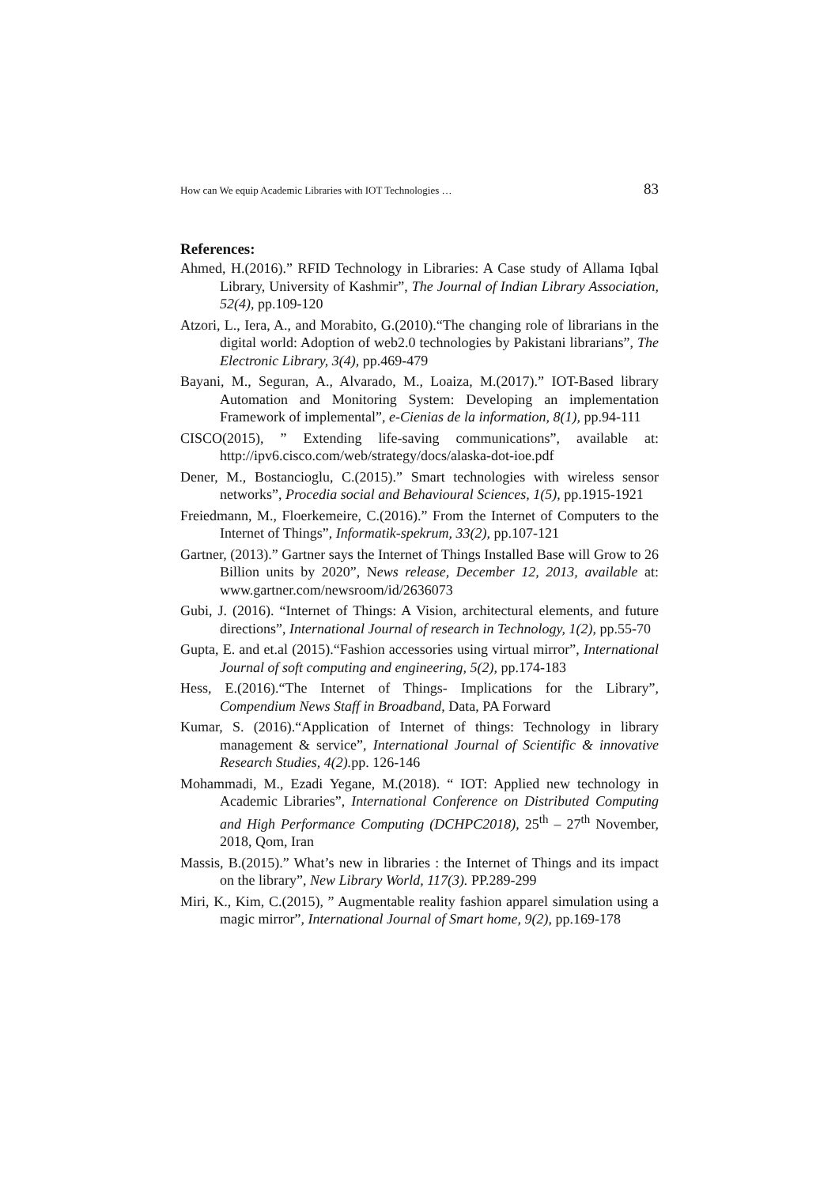How can We equip Academic Libraries with IOT Technologies … 83
References:
Ahmed, H.(2016).” RFID Technology in Libraries: A Case study of Allama Iqbal Library, University of Kashmir”, The Journal of Indian Library Association, 52(4), pp.109-120
Atzori, L., Iera, A., and Morabito, G.(2010).“The changing role of librarians in the digital world: Adoption of web2.0 technologies by Pakistani librarians”, The Electronic Library, 3(4), pp.469-479
Bayani, M., Seguran, A., Alvarado, M., Loaiza, M.(2017).” IOT-Based library Automation and Monitoring System: Developing an implementation Framework of implemental”, e-Cienias de la information, 8(1), pp.94-111
CISCO(2015), ” Extending life-saving communications”, available at: http://ipv6.cisco.com/web/strategy/docs/alaska-dot-ioe.pdf
Dener, M., Bostancioglu, C.(2015).” Smart technologies with wireless sensor networks”, Procedia social and Behavioural Sciences, 1(5), pp.1915-1921
Freiedmann, M., Floerkemeire, C.(2016).” From the Internet of Computers to the Internet of Things”, Informatik-spekrum, 33(2), pp.107-121
Gartner, (2013).” Gartner says the Internet of Things Installed Base will Grow to 26 Billion units by 2020”, News release, December 12, 2013, available at: www.gartner.com/newsroom/id/2636073
Gubi, J. (2016). “Internet of Things: A Vision, architectural elements, and future directions”, International Journal of research in Technology, 1(2), pp.55-70
Gupta, E. and et.al (2015).“Fashion accessories using virtual mirror”, International Journal of soft computing and engineering, 5(2), pp.174-183
Hess, E.(2016).“The Internet of Things- Implications for the Library”, Compendium News Staff in Broadband, Data, PA Forward
Kumar, S. (2016).“Application of Internet of things: Technology in library management & service”, International Journal of Scientific & innovative Research Studies, 4(2). pp. 126-146
Mohammadi, M., Ezadi Yegane, M.(2018). “ IOT: Applied new technology in Academic Libraries”, International Conference on Distributed Computing and High Performance Computing (DCHPC2018), 25<sup>th</sup> – 27<sup>th</sup> November, 2018, Qom, Iran
Massis, B.(2015).” What’s new in libraries : the Internet of Things and its impact on the library”, New Library World, 117(3). PP.289-299
Miri, K., Kim, C.(2015), ” Augmentable reality fashion apparel simulation using a magic mirror”, International Journal of Smart home, 9(2), pp.169-178